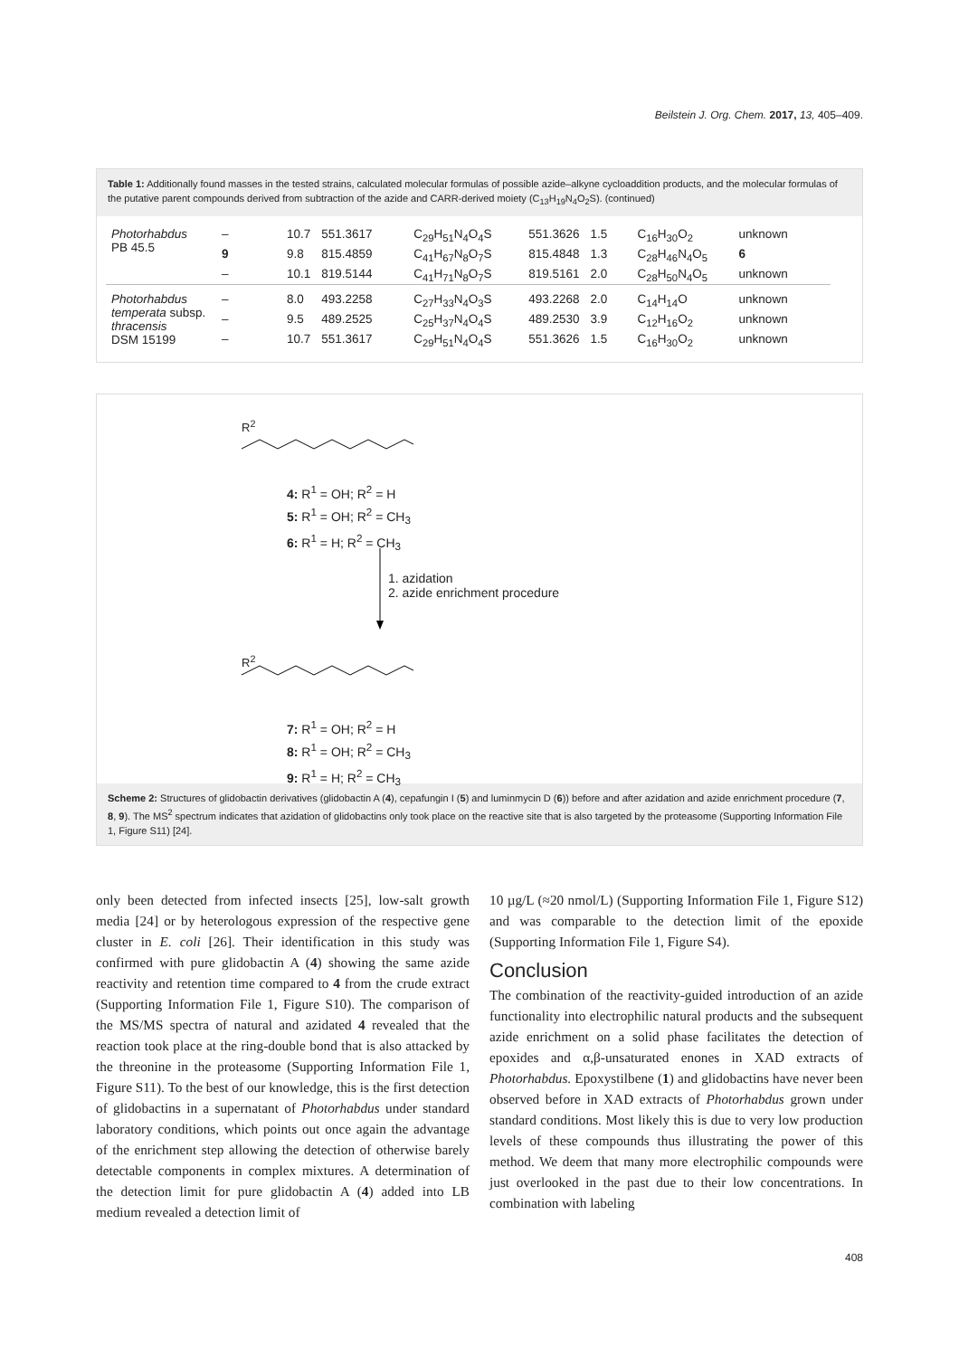Beilstein J. Org. Chem. 2017, 13, 405–409.
Table 1: Additionally found masses in the tested strains, calculated molecular formulas of possible azide–alkyne cycloaddition products, and the molecular formulas of the putative parent compounds derived from subtraction of the azide and CARR-derived moiety (C<sub>13</sub>H<sub>19</sub>N<sub>4</sub>O<sub>2</sub>S). (continued)
| Photorhabdus PB 45.5 | – | 10.7 | 551.3617 | C<sub>29</sub>H<sub>51</sub>N<sub>4</sub>O<sub>4</sub>S | 551.3626 | 1.5 | C<sub>16</sub>H<sub>30</sub>O<sub>2</sub> | unknown |
| | 9 | 9.8 | 815.4859 | C<sub>41</sub>H<sub>67</sub>N<sub>8</sub>O<sub>7</sub>S | 815.4848 | 1.3 | C<sub>28</sub>H<sub>46</sub>N<sub>4</sub>O<sub>5</sub> | 6 |
| | – | 10.1 | 819.5144 | C<sub>41</sub>H<sub>71</sub>N<sub>8</sub>O<sub>7</sub>S | 819.5161 | 2.0 | C<sub>28</sub>H<sub>50</sub>N<sub>4</sub>O<sub>5</sub> | unknown |
| Photorhabdus temperata subsp. thracensis DSM 15199 | – | 8.0 | 493.2258 | C<sub>27</sub>H<sub>33</sub>N<sub>4</sub>O<sub>3</sub>S | 493.2268 | 2.0 | C<sub>14</sub>H<sub>14</sub>O | unknown |
| | – | 9.5 | 489.2525 | C<sub>25</sub>H<sub>37</sub>N<sub>4</sub>O<sub>4</sub>S | 489.2530 | 3.9 | C<sub>12</sub>H<sub>16</sub>O<sub>2</sub> | unknown |
| | – | 10.7 | 551.3617 | C<sub>29</sub>H<sub>51</sub>N<sub>4</sub>O<sub>4</sub>S | 551.3626 | 1.5 | C<sub>16</sub>H<sub>30</sub>O<sub>2</sub> | unknown |
R<sup>2</sup>
4: R<sup>1</sup> = OH; R<sup>2</sup> = H
5: R<sup>1</sup> = OH; R<sup>2</sup> = CH<sub>3</sub>
6: R<sup>1</sup> = H; R<sup>2</sup> = CH<sub>3</sub>
1. azidation
2. azide enrichment procedure
R<sup>2</sup>
7: R<sup>1</sup> = OH; R<sup>2</sup> = H
8: R<sup>1</sup> = OH; R<sup>2</sup> = CH<sub>3</sub>
9: R<sup>1</sup> = H; R<sup>2</sup> = CH<sub>3</sub>
Scheme 2: Structures of glidobactin derivatives (glidobactin A (4), cepafungin I (5) and luminmycin D (6)) before and after azidation and azide enrichment procedure (7, 8, 9). The MS<sup>2</sup> spectrum indicates that azidation of glidobactins only took place on the reactive site that is also targeted by the proteasome (Supporting Information File 1, Figure S11) [24].
only been detected from infected insects [25], low-salt growth media [24] or by heterologous expression of the respective gene cluster in E. coli [26]. Their identification in this study was confirmed with pure glidobactin A (4) showing the same azide reactivity and retention time compared to 4 from the crude extract (Supporting Information File 1, Figure S10). The comparison of the MS/MS spectra of natural and azidated 4 revealed that the reaction took place at the ring-double bond that is also attacked by the threonine in the proteasome (Supporting Information File 1, Figure S11). To the best of our knowledge, this is the first detection of glidobactins in a supernatant of Photorhabdus under standard laboratory conditions, which points out once again the advantage of the enrichment step allowing the detection of otherwise barely detectable components in complex mixtures. A determination of the detection limit for pure glidobactin A (4) added into LB medium revealed a detection limit of
10 µg/L (≈20 nmol/L) (Supporting Information File 1, Figure S12) and was comparable to the detection limit of the epoxide (Supporting Information File 1, Figure S4).
Conclusion
The combination of the reactivity-guided introduction of an azide functionality into electrophilic natural products and the subsequent azide enrichment on a solid phase facilitates the detection of epoxides and α,β-unsaturated enones in XAD extracts of Photorhabdus. Epoxystilbene (1) and glidobactins have never been observed before in XAD extracts of Photorhabdus grown under standard conditions. Most likely this is due to very low production levels of these compounds thus illustrating the power of this method. We deem that many more electrophilic compounds were just overlooked in the past due to their low concentrations. In combination with labeling
408